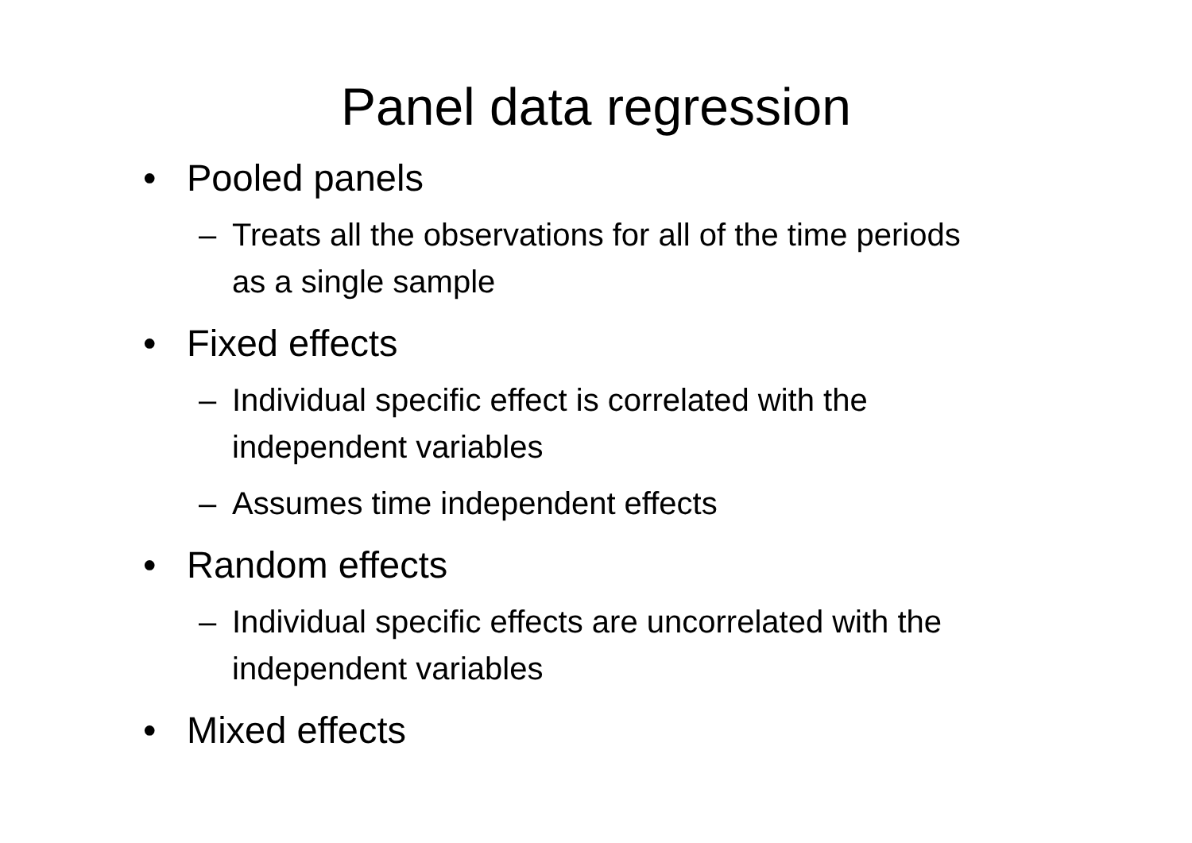Panel data regression
• Pooled panels
– Treats all the observations for all of the time periods as a single sample
• Fixed effects
– Individual specific effect is correlated with the independent variables
– Assumes time independent effects
• Random effects
– Individual specific effects are uncorrelated with the independent variables
• Mixed effects